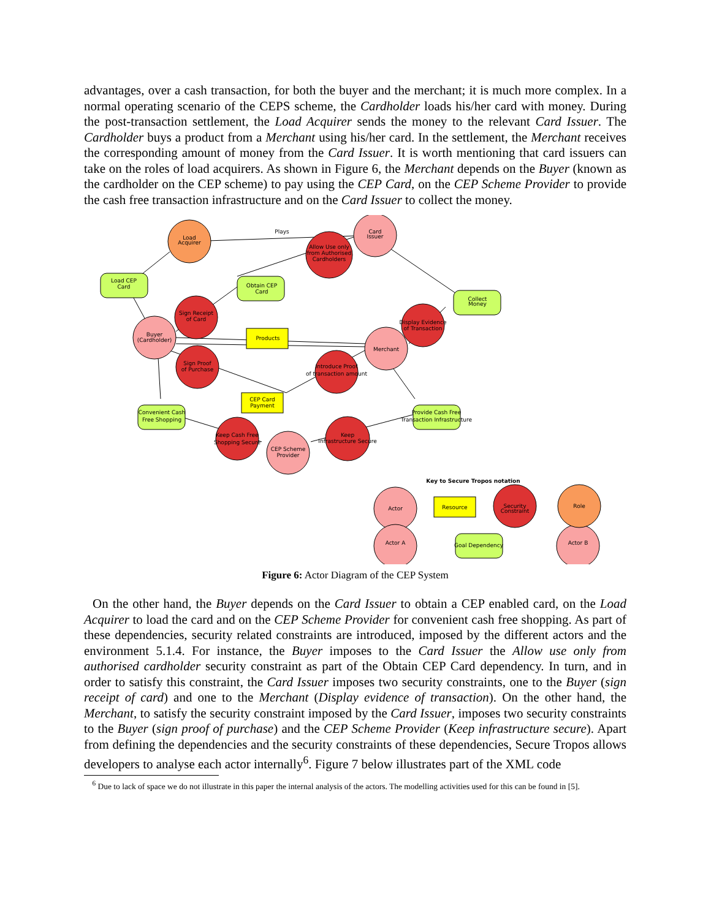advantages, over a cash transaction, for both the buyer and the merchant; it is much more complex. In a normal operating scenario of the CEPS scheme, the Cardholder loads his/her card with money. During the post-transaction settlement, the Load Acquirer sends the money to the relevant Card Issuer. The Cardholder buys a product from a Merchant using his/her card. In the settlement, the Merchant receives the corresponding amount of money from the Card Issuer. It is worth mentioning that card issuers can take on the roles of load acquirers. As shown in Figure 6, the Merchant depends on the Buyer (known as the cardholder on the CEP scheme) to pay using the CEP Card, on the CEP Scheme Provider to provide the cash free transaction infrastructure and on the Card Issuer to collect the money.
Plays
Load
Acquirer
Card
Issuer
Allow Use only
from Authorised
Cardholders
Load CEP
Card
Obtain CEP
Card
Collect
Money
Sign Receipt
of Card
Display Evidence
of Transaction
Buyer
(Cardholder)
Products
Merchant
Sign Proof
of Purchase
Introduce Proof
of transaction amount
CEP Card
Payment
Convenient Cash
Free Shopping
Provide Cash Free
Transaction Infrastructure
Keep Cash Free
Shopping Secure
Keep
Infrastructure Secure
CEP Scheme
Provider
Key to Secure Tropos notation
Actor
Resource
Security
Constraint
Role
Actor A
Goal Dependency
Actor B
Figure 6: Actor Diagram of the CEP System
On the other hand, the Buyer depends on the Card Issuer to obtain a CEP enabled card, on the Load Acquirer to load the card and on the CEP Scheme Provider for convenient cash free shopping. As part of these dependencies, security related constraints are introduced, imposed by the different actors and the environment 5.1.4. For instance, the Buyer imposes to the Card Issuer the Allow use only from authorised cardholder security constraint as part of the Obtain CEP Card dependency. In turn, and in order to satisfy this constraint, the Card Issuer imposes two security constraints, one to the Buyer (sign receipt of card) and one to the Merchant (Display evidence of transaction). On the other hand, the Merchant, to satisfy the security constraint imposed by the Card Issuer, imposes two security constraints to the Buyer (sign proof of purchase) and the CEP Scheme Provider (Keep infrastructure secure). Apart from defining the dependencies and the security constraints of these dependencies, Secure Tropos allows developers to analyse each actor internally<sup>6</sup>. Figure 7 below illustrates part of the XML code
<sup>6</sup> Due to lack of space we do not illustrate in this paper the internal analysis of the actors. The modelling activities used for this can be found in [5].